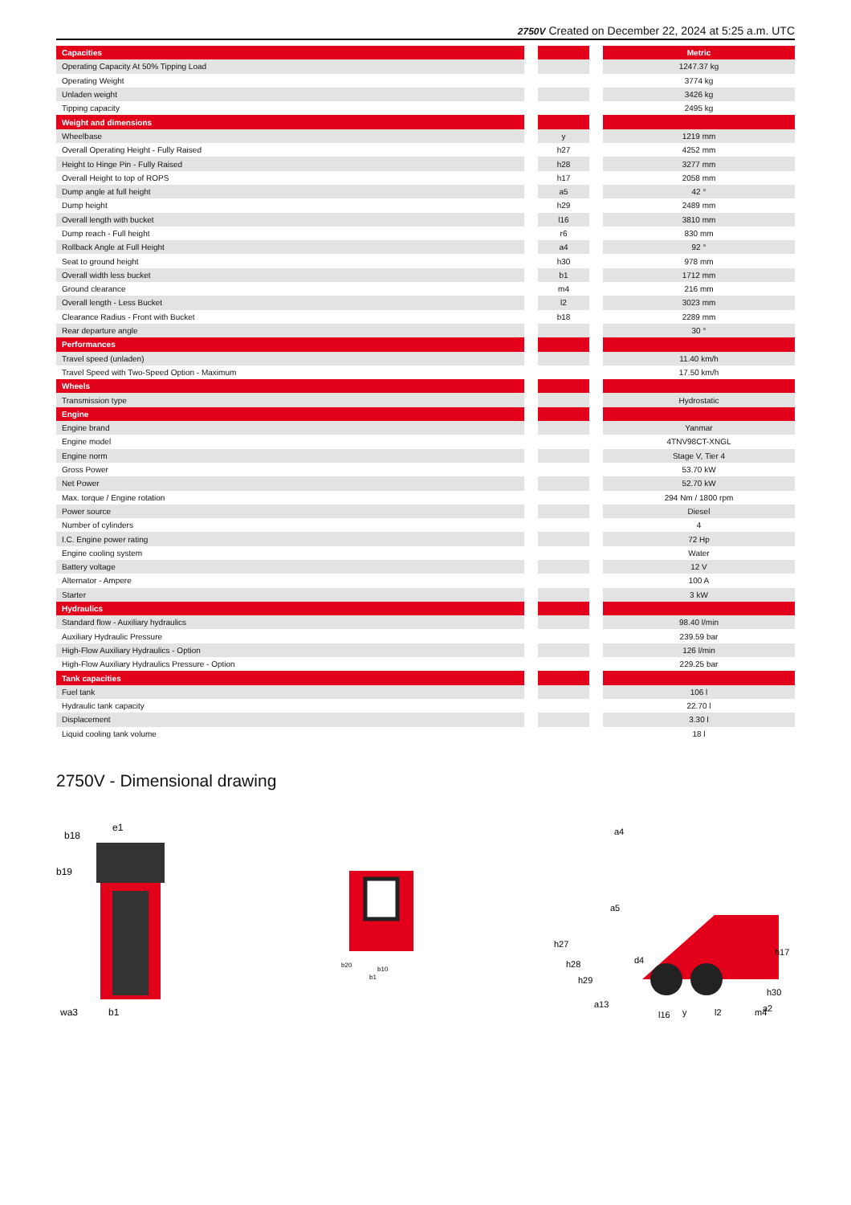2750V Created on December 22, 2024 at 5:25 a.m. UTC
| Capacities | | | | Metric |
| --- | --- | --- | --- | --- |
| Operating Capacity At 50% Tipping Load | | | | 1247.37 kg |
| Operating Weight | | | | 3774 kg |
| Unladen weight | | | | 3426 kg |
| Tipping capacity | | | | 2495 kg |
| Weight and dimensions | | | | |
| Wheelbase | | y | | 1219 mm |
| Overall Operating Height - Fully Raised | | h27 | | 4252 mm |
| Height to Hinge Pin - Fully Raised | | h28 | | 3277 mm |
| Overall Height to top of ROPS | | h17 | | 2058 mm |
| Dump angle at full height | | a5 | | 42 ° |
| Dump height | | h29 | | 2489 mm |
| Overall length with bucket | | l16 | | 3810 mm |
| Dump reach - Full height | | r6 | | 830 mm |
| Rollback Angle at Full Height | | a4 | | 92 ° |
| Seat to ground height | | h30 | | 978 mm |
| Overall width less bucket | | b1 | | 1712 mm |
| Ground clearance | | m4 | | 216 mm |
| Overall length - Less Bucket | | l2 | | 3023 mm |
| Clearance Radius - Front with Bucket | | b18 | | 2289 mm |
| Rear departure angle | | | | 30 ° |
| Performances | | | | |
| Travel speed (unladen) | | | | 11.40 km/h |
| Travel Speed with Two-Speed Option - Maximum | | | | 17.50 km/h |
| Wheels | | | | |
| Transmission type | | | | Hydrostatic |
| Engine | | | | |
| Engine brand | | | | Yanmar |
| Engine model | | | | 4TNV98CT-XNGL |
| Engine norm | | | | Stage V, Tier 4 |
| Gross Power | | | | 53.70 kW |
| Net Power | | | | 52.70 kW |
| Max. torque / Engine rotation | | | | 294 Nm / 1800 rpm |
| Power source | | | | Diesel |
| Number of cylinders | | | | 4 |
| I.C. Engine power rating | | | | 72 Hp |
| Engine cooling system | | | | Water |
| Battery voltage | | | | 12 V |
| Alternator - Ampere | | | | 100 A |
| Starter | | | | 3 kW |
| Hydraulics | | | | |
| Standard flow - Auxiliary hydraulics | | | | 98.40 l/min |
| Auxiliary Hydraulic Pressure | | | | 239.59 bar |
| High-Flow Auxiliary Hydraulics - Option | | | | 126 l/min |
| High-Flow Auxiliary Hydraulics Pressure - Option | | | | 229.25 bar |
| Tank capacities | | | | |
| Fuel tank | | | | 106 l |
| Hydraulic tank capacity | | | | 22.70 l |
| Displacement | | | | 3.30 l |
| Liquid cooling tank volume | | | | 18 l |
2750V - Dimensional drawing
b18
e1
b19
wa3
b1
b20
b10
b1
a4
a5
h27
h28
h29
d4
h17
h30
a13
a2
y
l2
m4
l16